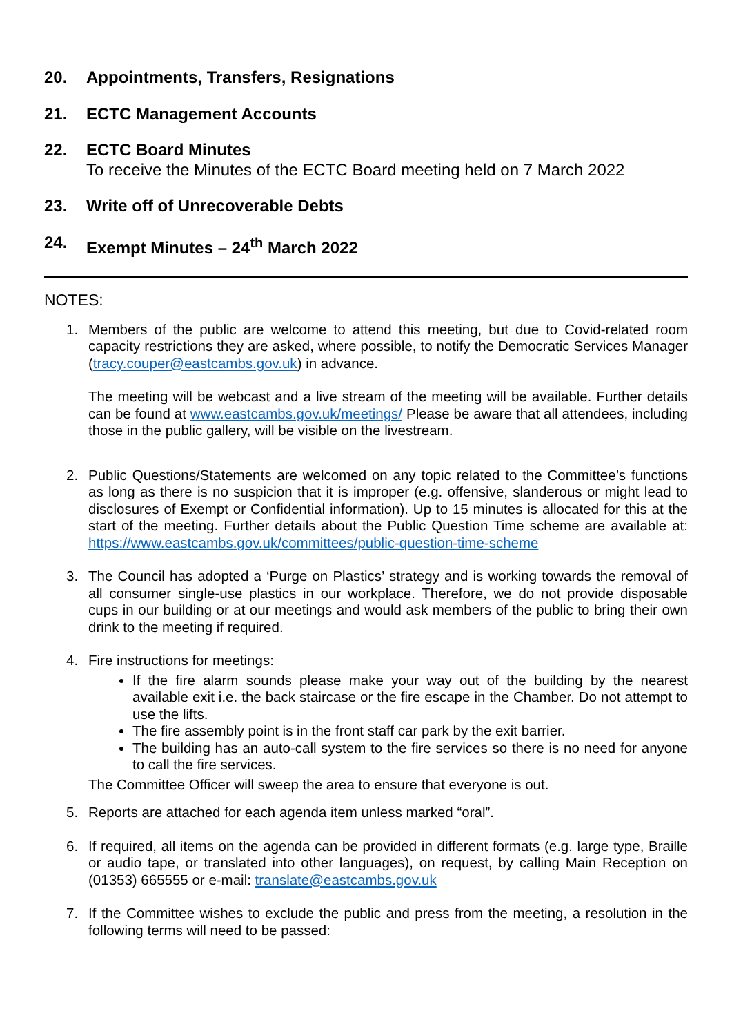20. Appointments, Transfers, Resignations
21. ECTC Management Accounts
22. ECTC Board Minutes
To receive the Minutes of the ECTC Board meeting held on 7 March 2022
23. Write off of Unrecoverable Debts
24. Exempt Minutes – 24<sup>th</sup> March 2022
NOTES:
1. Members of the public are welcome to attend this meeting, but due to Covid-related room capacity restrictions they are asked, where possible, to notify the Democratic Services Manager (tracy.couper@eastcambs.gov.uk) in advance.
The meeting will be webcast and a live stream of the meeting will be available. Further details can be found at www.eastcambs.gov.uk/meetings/ Please be aware that all attendees, including those in the public gallery, will be visible on the livestream.
2. Public Questions/Statements are welcomed on any topic related to the Committee’s functions as long as there is no suspicion that it is improper (e.g. offensive, slanderous or might lead to disclosures of Exempt or Confidential information). Up to 15 minutes is allocated for this at the start of the meeting. Further details about the Public Question Time scheme are available at: https://www.eastcambs.gov.uk/committees/public-question-time-scheme
3. The Council has adopted a ‘Purge on Plastics’ strategy and is working towards the removal of all consumer single-use plastics in our workplace. Therefore, we do not provide disposable cups in our building or at our meetings and would ask members of the public to bring their own drink to the meeting if required.
4. Fire instructions for meetings:
If the fire alarm sounds please make your way out of the building by the nearest available exit i.e. the back staircase or the fire escape in the Chamber. Do not attempt to use the lifts.
The fire assembly point is in the front staff car park by the exit barrier.
The building has an auto-call system to the fire services so there is no need for anyone to call the fire services.
The Committee Officer will sweep the area to ensure that everyone is out.
5. Reports are attached for each agenda item unless marked “oral”.
6. If required, all items on the agenda can be provided in different formats (e.g. large type, Braille or audio tape, or translated into other languages), on request, by calling Main Reception on (01353) 665555 or e-mail: translate@eastcambs.gov.uk
7. If the Committee wishes to exclude the public and press from the meeting, a resolution in the following terms will need to be passed: